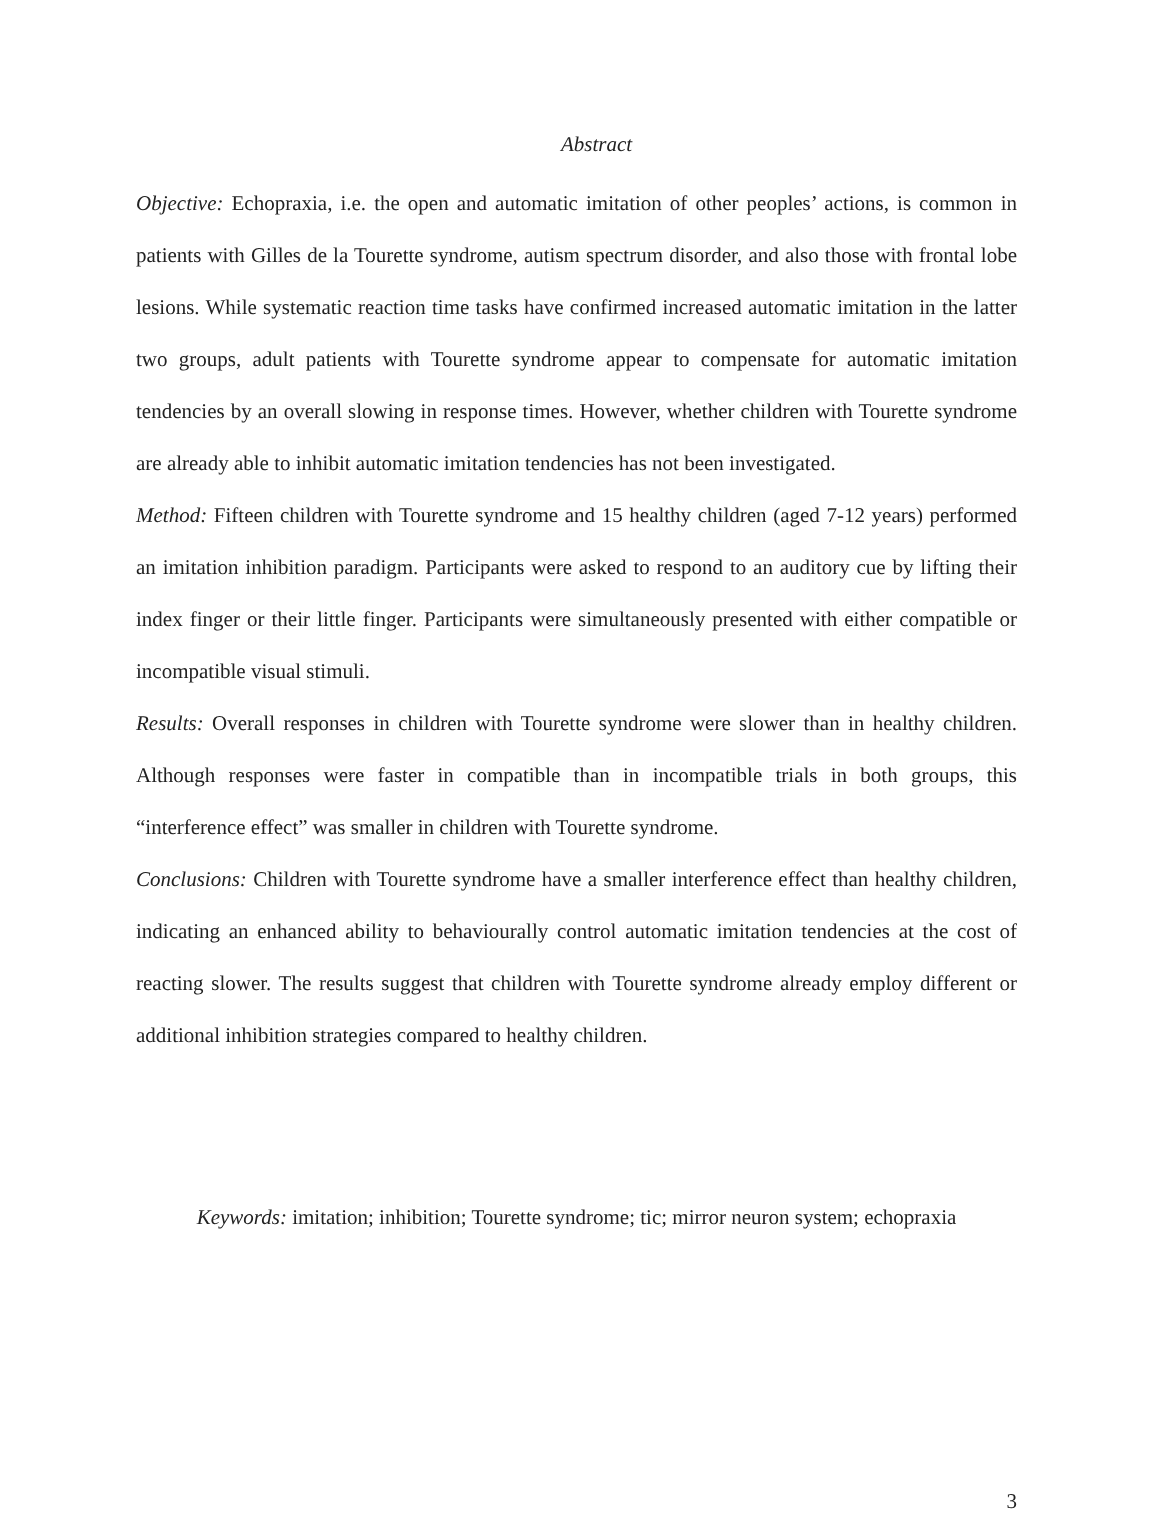Abstract
Objective: Echopraxia, i.e. the open and automatic imitation of other peoples’ actions, is common in patients with Gilles de la Tourette syndrome, autism spectrum disorder, and also those with frontal lobe lesions. While systematic reaction time tasks have confirmed increased automatic imitation in the latter two groups, adult patients with Tourette syndrome appear to compensate for automatic imitation tendencies by an overall slowing in response times. However, whether children with Tourette syndrome are already able to inhibit automatic imitation tendencies has not been investigated.
Method: Fifteen children with Tourette syndrome and 15 healthy children (aged 7-12 years) performed an imitation inhibition paradigm. Participants were asked to respond to an auditory cue by lifting their index finger or their little finger. Participants were simultaneously presented with either compatible or incompatible visual stimuli.
Results: Overall responses in children with Tourette syndrome were slower than in healthy children. Although responses were faster in compatible than in incompatible trials in both groups, this “interference effect” was smaller in children with Tourette syndrome.
Conclusions: Children with Tourette syndrome have a smaller interference effect than healthy children, indicating an enhanced ability to behaviourally control automatic imitation tendencies at the cost of reacting slower. The results suggest that children with Tourette syndrome already employ different or additional inhibition strategies compared to healthy children.
Keywords: imitation; inhibition; Tourette syndrome; tic; mirror neuron system; echopraxia
3